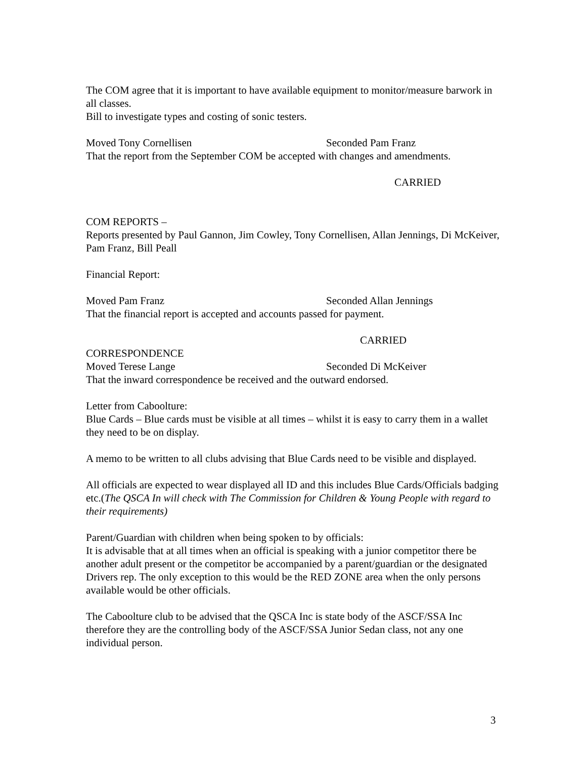The COM agree that it is important to have available equipment to monitor/measure barwork in all classes.
Bill to investigate types and costing of sonic testers.
Moved Tony Cornellisen Seconded Pam Franz
That the report from the September COM be accepted with changes and amendments.
CARRIED
COM REPORTS –
Reports presented by Paul Gannon, Jim Cowley, Tony Cornellisen, Allan Jennings, Di McKeiver, Pam Franz, Bill Peall
Financial Report:
Moved Pam Franz Seconded Allan Jennings
That the financial report is accepted and accounts passed for payment.
CARRIED
CORRESPONDENCE
Moved Terese Lange Seconded Di McKeiver
That the inward correspondence be received and the outward endorsed.
Letter from Caboolture:
Blue Cards – Blue cards must be visible at all times – whilst it is easy to carry them in a wallet they need to be on display.
A memo to be written to all clubs advising that Blue Cards need to be visible and displayed.
All officials are expected to wear displayed all ID and this includes Blue Cards/Officials badging etc.(The QSCA In will check with The Commission for Children & Young People with regard to their requirements)
Parent/Guardian with children when being spoken to by officials:
It is advisable that at all times when an official is speaking with a junior competitor there be another adult present or the competitor be accompanied by a parent/guardian or the designated Drivers rep. The only exception to this would be the RED ZONE area when the only persons available would be other officials.
The Caboolture club to be advised that the QSCA Inc is state body of the ASCF/SSA Inc therefore they are the controlling body of the ASCF/SSA Junior Sedan class, not any one individual person.
3